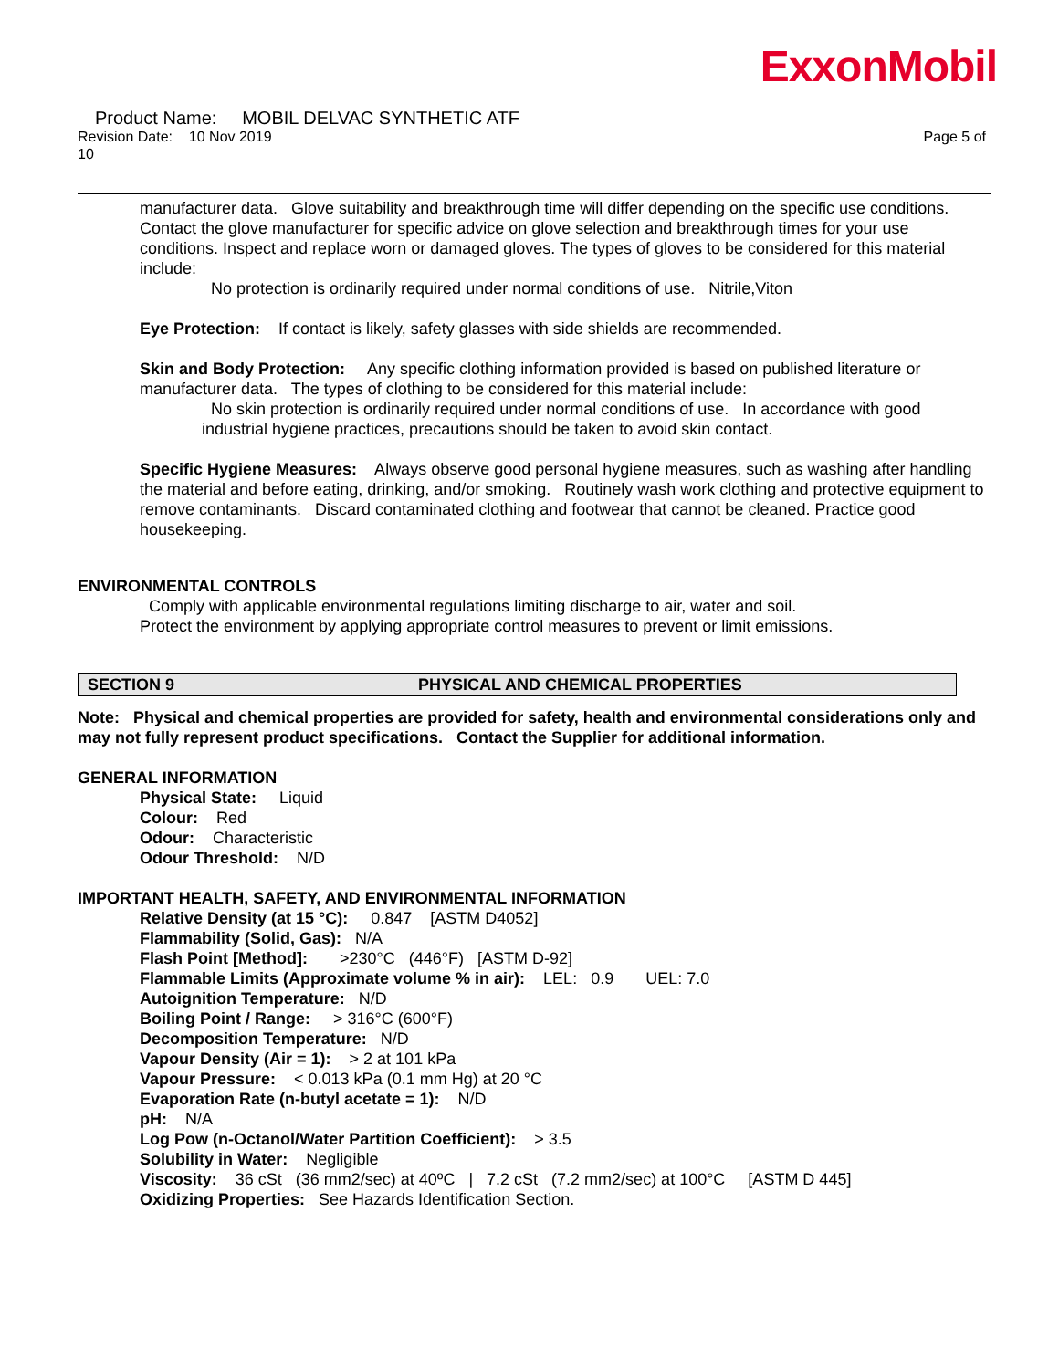ExxonMobil
Product Name: MOBIL DELVAC SYNTHETIC ATF
Revision Date: 10 Nov 2019 Page 5 of
10
manufacturer data. Glove suitability and breakthrough time will differ depending on the specific use conditions. Contact the glove manufacturer for specific advice on glove selection and breakthrough times for your use conditions. Inspect and replace worn or damaged gloves. The types of gloves to be considered for this material include:
No protection is ordinarily required under normal conditions of use. Nitrile,Viton
Eye Protection: If contact is likely, safety glasses with side shields are recommended.
Skin and Body Protection: Any specific clothing information provided is based on published literature or manufacturer data. The types of clothing to be considered for this material include:
No skin protection is ordinarily required under normal conditions of use. In accordance with good industrial hygiene practices, precautions should be taken to avoid skin contact.
Specific Hygiene Measures: Always observe good personal hygiene measures, such as washing after handling the material and before eating, drinking, and/or smoking. Routinely wash work clothing and protective equipment to remove contaminants. Discard contaminated clothing and footwear that cannot be cleaned. Practice good housekeeping.
ENVIRONMENTAL CONTROLS
Comply with applicable environmental regulations limiting discharge to air, water and soil. Protect the environment by applying appropriate control measures to prevent or limit emissions.
SECTION 9 PHYSICAL AND CHEMICAL PROPERTIES
Note: Physical and chemical properties are provided for safety, health and environmental considerations only and may not fully represent product specifications. Contact the Supplier for additional information.
GENERAL INFORMATION
Physical State: Liquid
Colour: Red
Odour: Characteristic
Odour Threshold: N/D
IMPORTANT HEALTH, SAFETY, AND ENVIRONMENTAL INFORMATION
Relative Density (at 15 °C): 0.847 [ASTM D4052]
Flammability (Solid, Gas): N/A
Flash Point [Method]: >230°C (446°F) [ASTM D-92]
Flammable Limits (Approximate volume % in air): LEL: 0.9 UEL: 7.0
Autoignition Temperature: N/D
Boiling Point / Range: > 316°C (600°F)
Decomposition Temperature: N/D
Vapour Density (Air = 1): > 2 at 101 kPa
Vapour Pressure: < 0.013 kPa (0.1 mm Hg) at 20 °C
Evaporation Rate (n-butyl acetate = 1): N/D
pH: N/A
Log Pow (n-Octanol/Water Partition Coefficient): > 3.5
Solubility in Water: Negligible
Viscosity: 36 cSt (36 mm2/sec) at 40ºC | 7.2 cSt (7.2 mm2/sec) at 100°C [ASTM D 445]
Oxidizing Properties: See Hazards Identification Section.